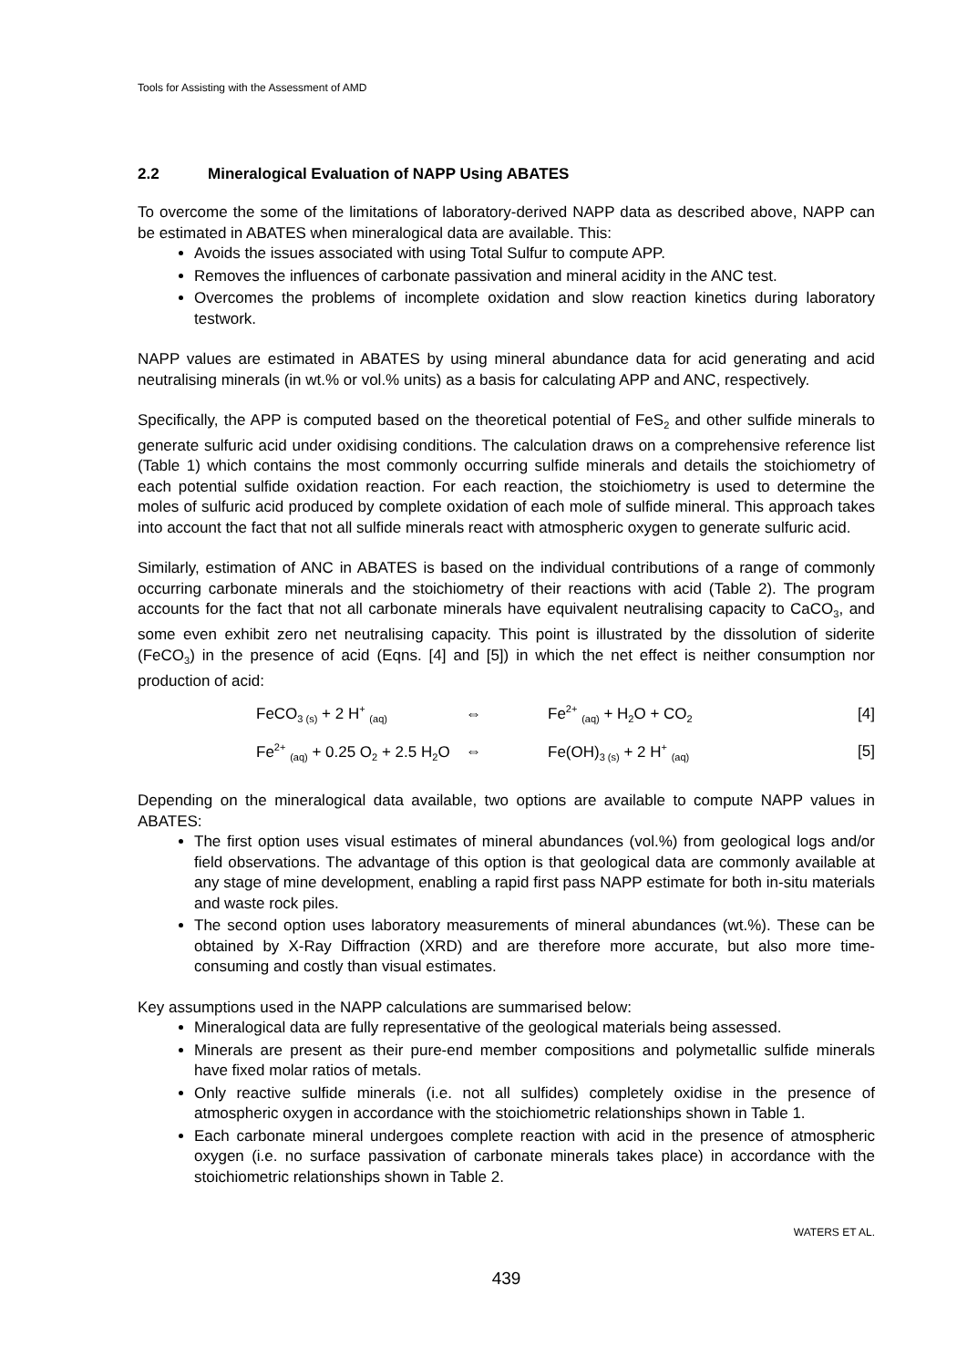Tools for Assisting with the Assessment of AMD
2.2 Mineralogical Evaluation of NAPP Using ABATES
To overcome the some of the limitations of laboratory-derived NAPP data as described above, NAPP can be estimated in ABATES when mineralogical data are available. This:
Avoids the issues associated with using Total Sulfur to compute APP.
Removes the influences of carbonate passivation and mineral acidity in the ANC test.
Overcomes the problems of incomplete oxidation and slow reaction kinetics during laboratory testwork.
NAPP values are estimated in ABATES by using mineral abundance data for acid generating and acid neutralising minerals (in wt.% or vol.% units) as a basis for calculating APP and ANC, respectively.
Specifically, the APP is computed based on the theoretical potential of FeS<sub>2</sub> and other sulfide minerals to generate sulfuric acid under oxidising conditions. The calculation draws on a comprehensive reference list (Table 1) which contains the most commonly occurring sulfide minerals and details the stoichiometry of each potential sulfide oxidation reaction. For each reaction, the stoichiometry is used to determine the moles of sulfuric acid produced by complete oxidation of each mole of sulfide mineral. This approach takes into account the fact that not all sulfide minerals react with atmospheric oxygen to generate sulfuric acid.
Similarly, estimation of ANC in ABATES is based on the individual contributions of a range of commonly occurring carbonate minerals and the stoichiometry of their reactions with acid (Table 2). The program accounts for the fact that not all carbonate minerals have equivalent neutralising capacity to CaCO<sub>3</sub>, and some even exhibit zero net neutralising capacity. This point is illustrated by the dissolution of siderite (FeCO<sub>3</sub>) in the presence of acid (Eqns. [4] and [5]) in which the net effect is neither consumption nor production of acid:
| FeCO<sub>3 (s)</sub> + 2 H<sup>+</sup> <sub>(aq)</sub> | ⇔ | Fe<sup>2+</sup> <sub>(aq)</sub> + H<sub>2</sub>O + CO<sub>2</sub> | [4] |
| Fe<sup>2+</sup> <sub>(aq)</sub> + 0.25 O<sub>2</sub> + 2.5 H<sub>2</sub>O | ⇔ | Fe(OH)<sub>3 (s)</sub> + 2 H<sup>+</sup> <sub>(aq)</sub> | [5] |
Depending on the mineralogical data available, two options are available to compute NAPP values in ABATES:
The first option uses visual estimates of mineral abundances (vol.%) from geological logs and/or field observations. The advantage of this option is that geological data are commonly available at any stage of mine development, enabling a rapid first pass NAPP estimate for both in-situ materials and waste rock piles.
The second option uses laboratory measurements of mineral abundances (wt.%). These can be obtained by X-Ray Diffraction (XRD) and are therefore more accurate, but also more time-consuming and costly than visual estimates.
Key assumptions used in the NAPP calculations are summarised below:
Mineralogical data are fully representative of the geological materials being assessed.
Minerals are present as their pure-end member compositions and polymetallic sulfide minerals have fixed molar ratios of metals.
Only reactive sulfide minerals (i.e. not all sulfides) completely oxidise in the presence of atmospheric oxygen in accordance with the stoichiometric relationships shown in Table 1.
Each carbonate mineral undergoes complete reaction with acid in the presence of atmospheric oxygen (i.e. no surface passivation of carbonate minerals takes place) in accordance with the stoichiometric relationships shown in Table 2.
WATERS ET AL.
439